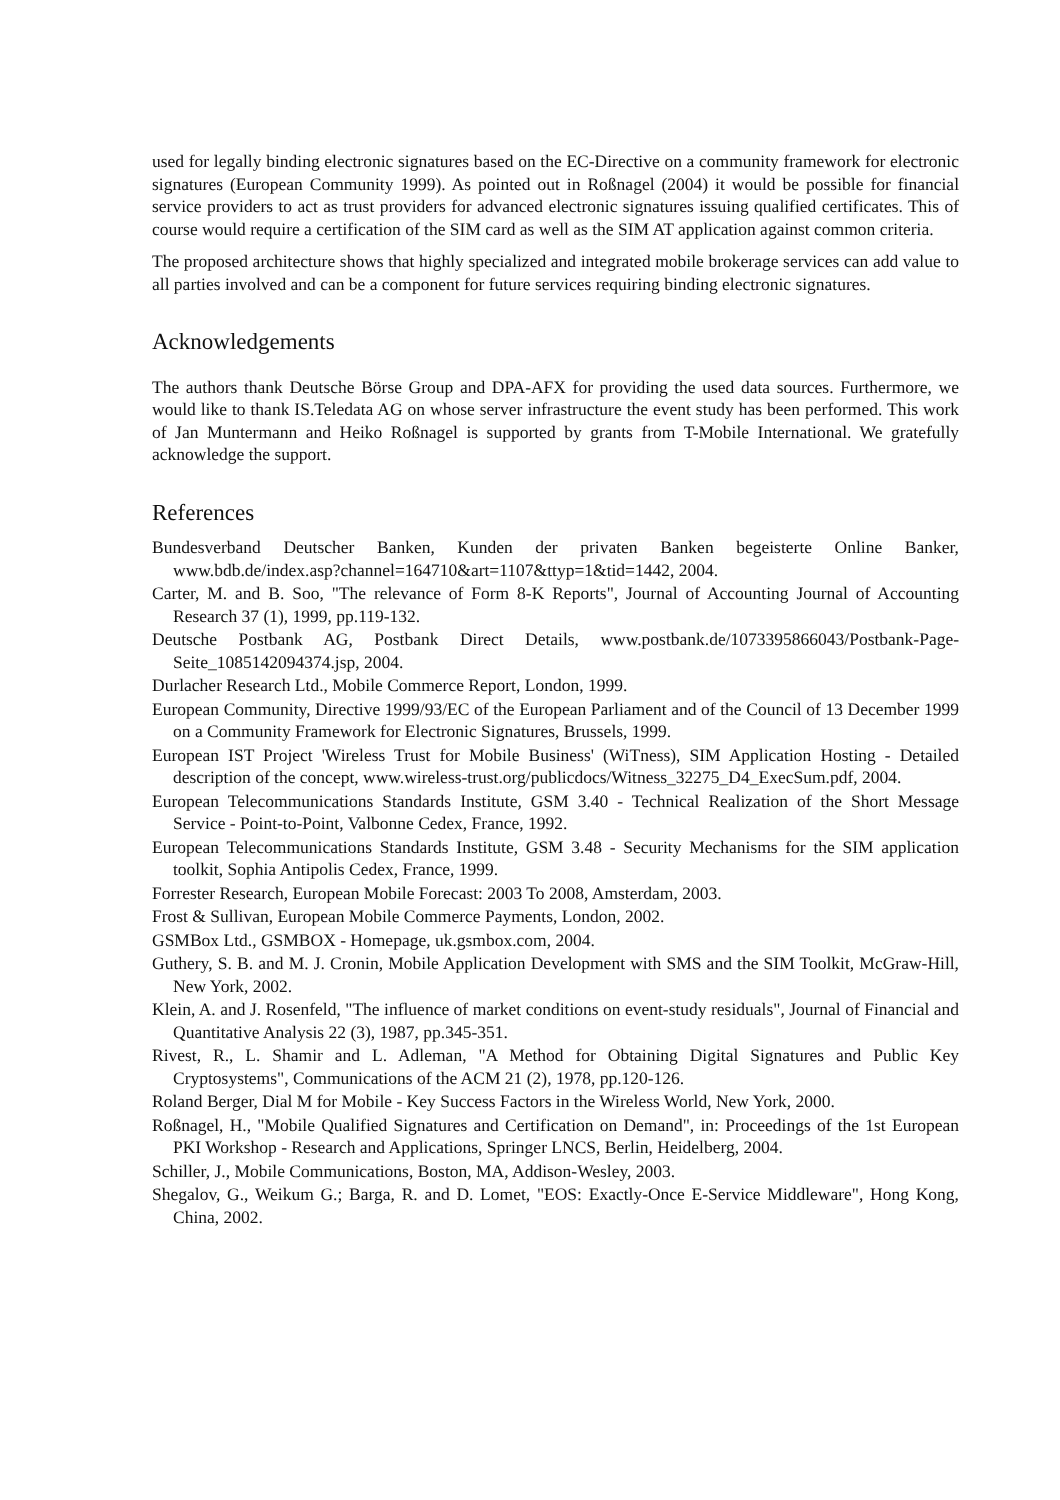used for legally binding electronic signatures based on the EC-Directive on a community framework for electronic signatures (European Community 1999). As pointed out in Roßnagel (2004) it would be possible for financial service providers to act as trust providers for advanced electronic signatures issuing qualified certificates. This of course would require a certification of the SIM card as well as the SIM AT application against common criteria.
The proposed architecture shows that highly specialized and integrated mobile brokerage services can add value to all parties involved and can be a component for future services requiring binding electronic signatures.
Acknowledgements
The authors thank Deutsche Börse Group and DPA-AFX for providing the used data sources. Furthermore, we would like to thank IS.Teledata AG on whose server infrastructure the event study has been performed. This work of Jan Muntermann and Heiko Roßnagel is supported by grants from T-Mobile International. We gratefully acknowledge the support.
References
Bundesverband Deutscher Banken, Kunden der privaten Banken begeisterte Online Banker, www.bdb.de/index.asp?channel=164710&art=1107&ttyp=1&tid=1442, 2004.
Carter, M. and B. Soo, "The relevance of Form 8-K Reports", Journal of Accounting Journal of Accounting Research 37 (1), 1999, pp.119-132.
Deutsche Postbank AG, Postbank Direct Details, www.postbank.de/1073395866043/Postbank-Page-Seite_1085142094374.jsp, 2004.
Durlacher Research Ltd., Mobile Commerce Report, London, 1999.
European Community, Directive 1999/93/EC of the European Parliament and of the Council of 13 December 1999 on a Community Framework for Electronic Signatures, Brussels, 1999.
European IST Project 'Wireless Trust for Mobile Business' (WiTness), SIM Application Hosting - Detailed description of the concept, www.wireless-trust.org/publicdocs/Witness_32275_D4_ExecSum.pdf, 2004.
European Telecommunications Standards Institute, GSM 3.40 - Technical Realization of the Short Message Service - Point-to-Point, Valbonne Cedex, France, 1992.
European Telecommunications Standards Institute, GSM 3.48 - Security Mechanisms for the SIM application toolkit, Sophia Antipolis Cedex, France, 1999.
Forrester Research, European Mobile Forecast: 2003 To 2008, Amsterdam, 2003.
Frost & Sullivan, European Mobile Commerce Payments, London, 2002.
GSMBox Ltd., GSMBOX - Homepage, uk.gsmbox.com, 2004.
Guthery, S. B. and M. J. Cronin, Mobile Application Development with SMS and the SIM Toolkit, McGraw-Hill, New York, 2002.
Klein, A. and J. Rosenfeld, "The influence of market conditions on event-study residuals", Journal of Financial and Quantitative Analysis 22 (3), 1987, pp.345-351.
Rivest, R., L. Shamir and L. Adleman, "A Method for Obtaining Digital Signatures and Public Key Cryptosystems", Communications of the ACM 21 (2), 1978, pp.120-126.
Roland Berger, Dial M for Mobile - Key Success Factors in the Wireless World, New York, 2000.
Roßnagel, H., "Mobile Qualified Signatures and Certification on Demand", in: Proceedings of the 1st European PKI Workshop - Research and Applications, Springer LNCS, Berlin, Heidelberg, 2004.
Schiller, J., Mobile Communications, Boston, MA, Addison-Wesley, 2003.
Shegalov, G., Weikum G.; Barga, R. and D. Lomet, "EOS: Exactly-Once E-Service Middleware", Hong Kong, China, 2002.